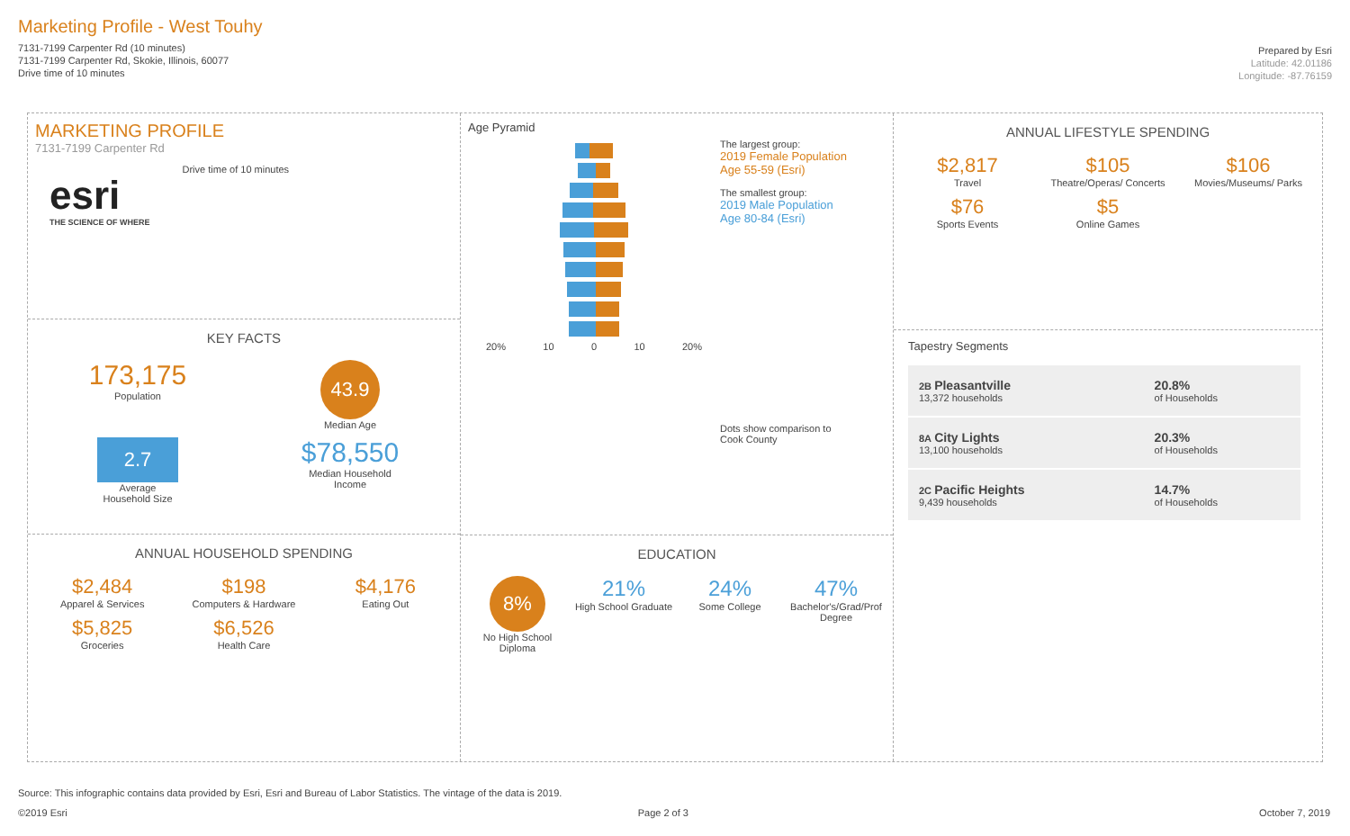Marketing Profile - West Touhy
7131-7199 Carpenter Rd (10 minutes)
7131-7199 Carpenter Rd, Skokie, Illinois, 60077
Drive time of 10 minutes
Prepared by Esri
Latitude: 42.01186
Longitude: -87.76159
MARKETING PROFILE
7131-7199 Carpenter Rd
esri
THE SCIENCE OF WHERE
Drive time of 10 minutes
KEY FACTS
173,175
Population
43.9
Median Age
2.7
Average
Household Size
$78,550
Median Household
Income
ANNUAL HOUSEHOLD SPENDING
$2,484
Apparel & Services
$198
Computers & Hardware
$4,176
Eating Out
$5,825
Groceries
$6,526
Health Care
Age Pyramid
20% 10 0 10 20%
The largest group:
2019 Female Population Age 55-59 (Esri)
The smallest group:
2019 Male Population Age 80-84 (Esri)
Dots show comparison to Cook County
EDUCATION
8%
No High School Diploma
21%
High School Graduate
24%
Some College
47%
Bachelor's/Grad/Prof Degree
ANNUAL LIFESTYLE SPENDING
$2,817
Travel
$105
Theatre/Operas/ Concerts
$106
Movies/Museums/ Parks
$76
Sports Events
$5
Online Games
Tapestry Segments
| 2B Pleasantville 13,372 households | 20.8% of Households |
| 8A City Lights 13,100 households | 20.3% of Households |
| 2C Pacific Heights 9,439 households | 14.7% of Households |
Source: This infographic contains data provided by Esri, Esri and Bureau of Labor Statistics. The vintage of the data is 2019.
©2019 Esri Page 2 of 3 October 7, 2019